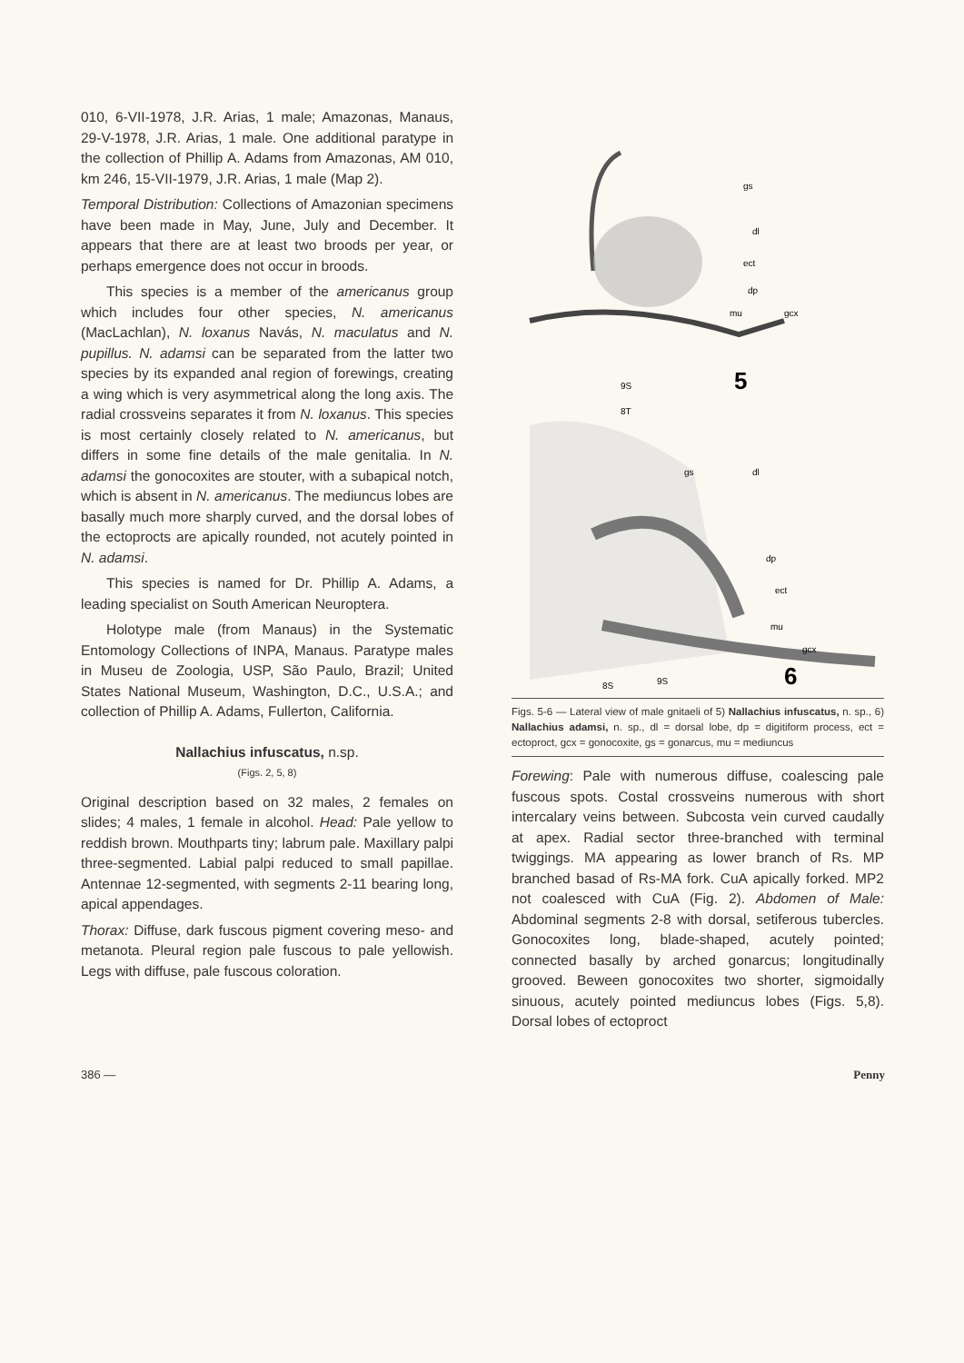010, 6-VII-1978, J.R. Arias, 1 male; Amazonas, Manaus, 29-V-1978, J.R. Arias, 1 male. One additional paratype in the collection of Phillip A. Adams from Amazonas, AM 010, km 246, 15-VII-1979, J.R. Arias, 1 male (Map 2).
Temporal Distribution: Collections of Amazonian specimens have been made in May, June, July and December. It appears that there are at least two broods per year, or perhaps emergence does not occur in broods.
This species is a member of the americanus group which includes four other species, N. americanus (MacLachlan), N. loxanus Navás, N. maculatus and N. pupillus. N. adamsi can be separated from the latter two species by its expanded anal region of forewings, creating a wing which is very asymmetrical along the long axis. The radial crossveins separates it from N. loxanus. This species is most certainly closely related to N. americanus, but differs in some fine details of the male genitalia. In N. adamsi the gonocoxites are stouter, with a subapical notch, which is absent in N. americanus. The mediuncus lobes are basally much more sharply curved, and the dorsal lobes of the ectoprocts are apically rounded, not acutely pointed in N. adamsi.
This species is named for Dr. Phillip A. Adams, a leading specialist on South American Neuroptera.
Holotype male (from Manaus) in the Systematic Entomology Collections of INPA, Manaus. Paratype males in Museu de Zoologia, USP, São Paulo, Brazil; United States National Museum, Washington, D.C., U.S.A.; and collection of Phillip A. Adams, Fullerton, California.
Nallachius infuscatus, n.sp.
(Figs. 2, 5, 8)
Original description based on 32 males, 2 females on slides; 4 males, 1 female in alcohol. Head: Pale yellow to reddish brown. Mouthparts tiny; labrum pale. Maxillary palpi three-segmented. Labial palpi reduced to small papillae. Antennae 12-segmented, with segments 2-11 bearing long, apical appendages.
Thorax: Diffuse, dark fuscous pigment covering meso- and metanota. Pleural region pale fuscous to pale yellowish. Legs with diffuse, pale fuscous coloration.
gs
dl
ect
dp
mu
gcx
9S
5
8T
gs
dl
dp
ect
mu
gcx
9S
8S
6
Figs. 5-6 — Lateral view of male gnitaeli of 5) Nallachius infuscatus, n. sp., 6) Nallachius adamsi, n. sp., dl = dorsal lobe, dp = digitiform process, ect = ectoproct, gcx = gonocoxite, gs = gonarcus, mu = mediuncus
Forewing: Pale with numerous diffuse, coalescing pale fuscous spots. Costal crossveins numerous with short intercalary veins between. Subcosta vein curved caudally at apex. Radial sector three-branched with terminal twiggings. MA appearing as lower branch of Rs. MP branched basad of Rs-MA fork. CuA apically forked. MP2 not coalesced with CuA (Fig. 2). Abdomen of Male: Abdominal segments 2-8 with dorsal, setiferous tubercles. Gonocoxites long, blade-shaped, acutely pointed; connected basally by arched gonarcus; longitudinally grooved. Beween gonocoxites two shorter, sigmoidally sinuous, acutely pointed mediuncus lobes (Figs. 5,8). Dorsal lobes of ectoproct
386 — Penny